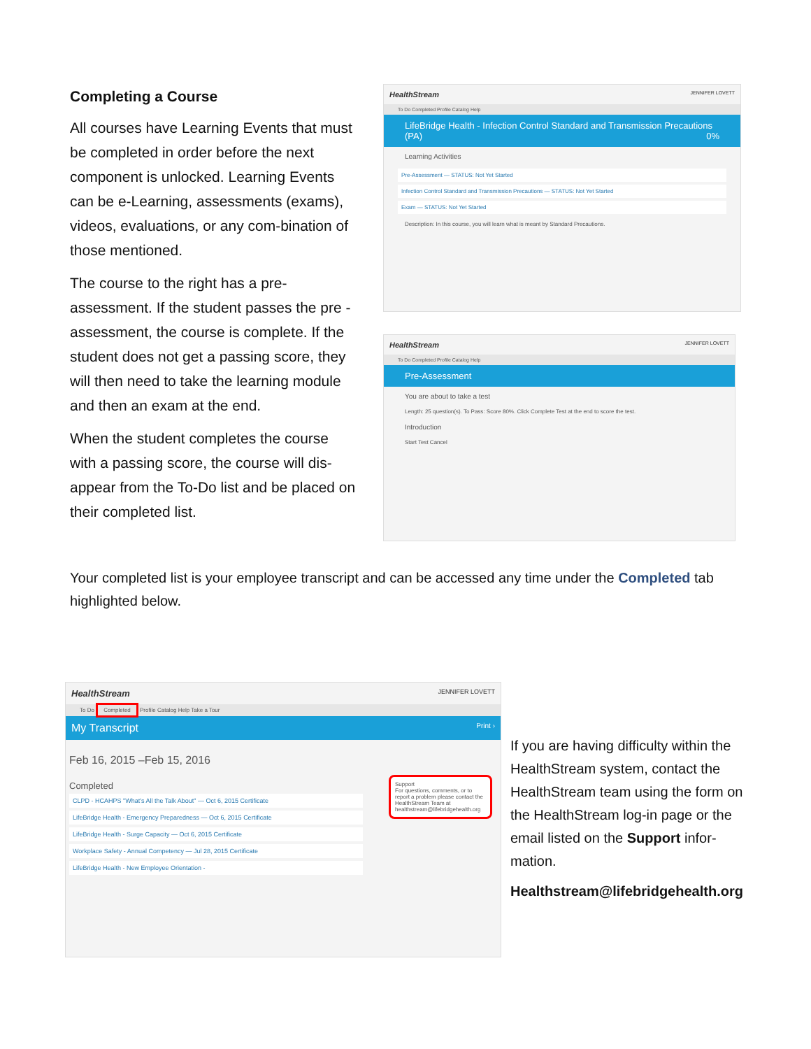Completing a Course
All courses have Learning Events that must be completed in order before the next component is unlocked. Learning Events can be e-Learning, assessments (exams), videos, evaluations, or any com-bination of those mentioned.
The course to the right has a pre-assessment. If the student passes the pre -assessment, the course is complete. If the student does not get a passing score, they will then need to take the learning module and then an exam at the end.
When the student completes the course with a passing score, the course will dis-appear from the To-Do list and be placed on their completed list.
HealthStream JENNIFER LOVETT
To Do Completed Profile Catalog Help
LifeBridge Health - Infection Control Standard and Transmission Precautions (PA) 0%
Learning Activities
Pre-Assessment — STATUS: Not Yet Started
Infection Control Standard and Transmission Precautions — STATUS: Not Yet Started
Exam — STATUS: Not Yet Started
Description: In this course, you will learn what is meant by Standard Precautions.
HealthStream JENNIFER LOVETT
To Do Completed Profile Catalog Help
Pre-Assessment
You are about to take a test
Length: 25 question(s). To Pass: Score 80%. Click Complete Test at the end to score the test.
Introduction
Start Test Cancel
Your completed list is your employee transcript and can be accessed any time under the Completed tab highlighted below.
HealthStream JENNIFER LOVETT
To Do Completed Profile Catalog Help Take a Tour
My Transcript Print ›
Feb 16, 2015 –Feb 15, 2016
Completed
CLPD - HCAHPS "What's All the Talk About" — Oct 6, 2015 Certificate
LifeBridge Health - Emergency Preparedness — Oct 6, 2015 Certificate
LifeBridge Health - Surge Capacity — Oct 6, 2015 Certificate
Workplace Safety - Annual Competency — Jul 28, 2015 Certificate
LifeBridge Health - New Employee Orientation -
Support
For questions, comments, or to report a problem please contact the HealthStream Team at healthstream@lifebridgehealth.org
If you are having difficulty within the HealthStream system, contact the HealthStream team using the form on the HealthStream log-in page or the email listed on the Support infor-mation.
Healthstream@lifebridgehealth.org